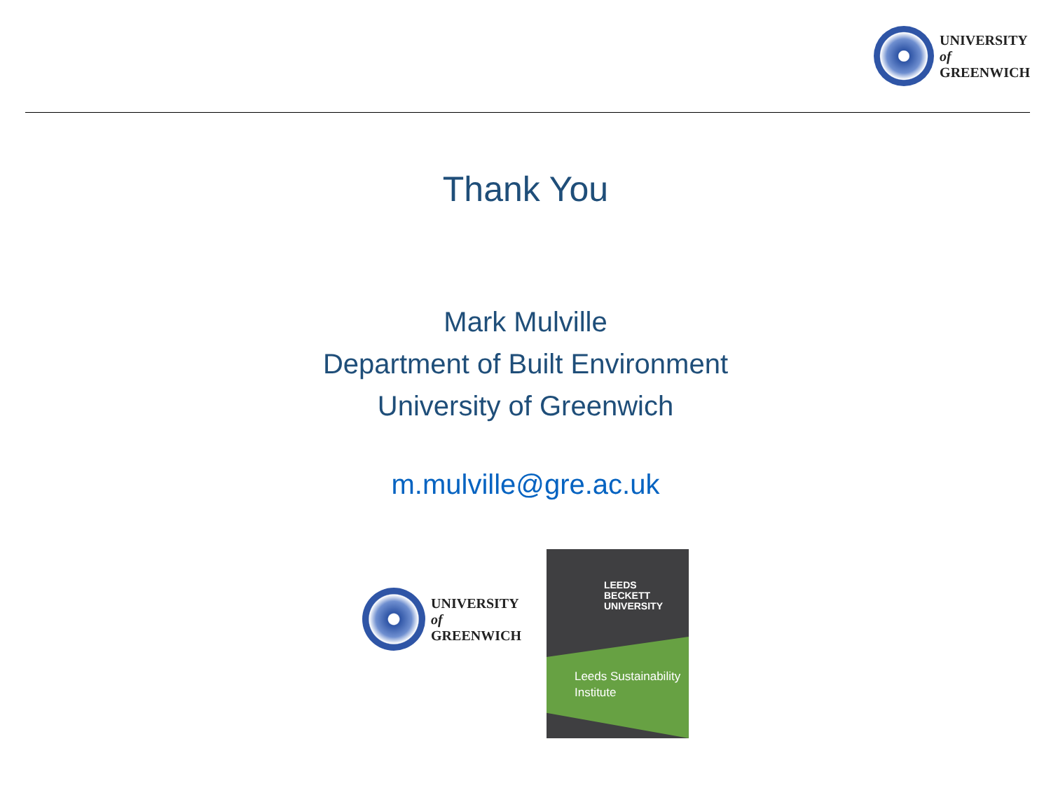UNIVERSITY
of
GREENWICH
Thank You
Mark Mulville
Department of Built Environment
University of Greenwich
m.mulville@gre.ac.uk
UNIVERSITY
of
GREENWICH
LEEDS
BECKETT
UNIVERSITY
Leeds Sustainability
Institute